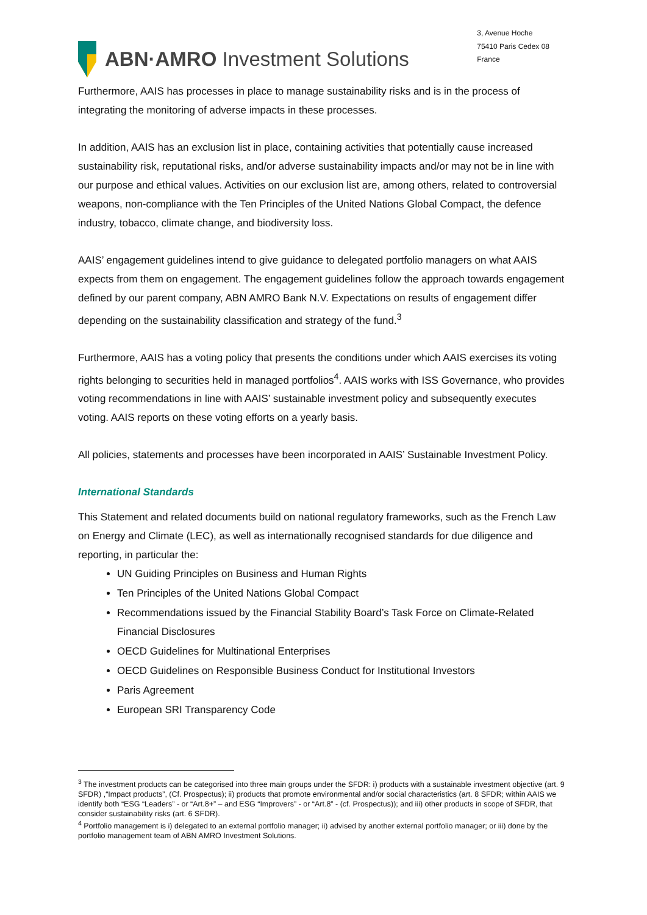ABN·AMRO Investment Solutions
3, Avenue Hoche
75410 Paris Cedex 08
France
Furthermore, AAIS has processes in place to manage sustainability risks and is in the process of integrating the monitoring of adverse impacts in these processes.
In addition, AAIS has an exclusion list in place, containing activities that potentially cause increased sustainability risk, reputational risks, and/or adverse sustainability impacts and/or may not be in line with our purpose and ethical values. Activities on our exclusion list are, among others, related to controversial weapons, non-compliance with the Ten Principles of the United Nations Global Compact, the defence industry, tobacco, climate change, and biodiversity loss.
AAIS’ engagement guidelines intend to give guidance to delegated portfolio managers on what AAIS expects from them on engagement. The engagement guidelines follow the approach towards engagement defined by our parent company, ABN AMRO Bank N.V. Expectations on results of engagement differ depending on the sustainability classification and strategy of the fund.<sup>3</sup>
Furthermore, AAIS has a voting policy that presents the conditions under which AAIS exercises its voting rights belonging to securities held in managed portfolios<sup>4</sup>. AAIS works with ISS Governance, who provides voting recommendations in line with AAIS’ sustainable investment policy and subsequently executes voting. AAIS reports on these voting efforts on a yearly basis.
All policies, statements and processes have been incorporated in AAIS’ Sustainable Investment Policy.
International Standards
This Statement and related documents build on national regulatory frameworks, such as the French Law on Energy and Climate (LEC), as well as internationally recognised standards for due diligence and reporting, in particular the:
UN Guiding Principles on Business and Human Rights
Ten Principles of the United Nations Global Compact
Recommendations issued by the Financial Stability Board’s Task Force on Climate-Related Financial Disclosures
OECD Guidelines for Multinational Enterprises
OECD Guidelines on Responsible Business Conduct for Institutional Investors
Paris Agreement
European SRI Transparency Code
<sup>3</sup> The investment products can be categorised into three main groups under the SFDR: i) products with a sustainable investment objective (art. 9 SFDR) ,“Impact products”, (Cf. Prospectus); ii) products that promote environmental and/or social characteristics (art. 8 SFDR; within AAIS we identify both “ESG “Leaders” - or “Art.8+” – and ESG “Improvers” - or “Art.8” - (cf. Prospectus)); and iii) other products in scope of SFDR, that consider sustainability risks (art. 6 SFDR).
<sup>4</sup> Portfolio management is i) delegated to an external portfolio manager; ii) advised by another external portfolio manager; or iii) done by the portfolio management team of ABN AMRO Investment Solutions.